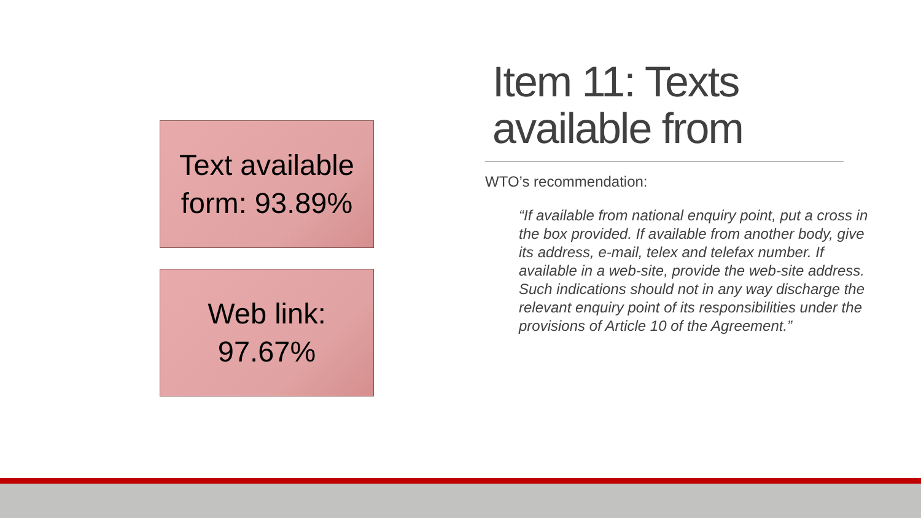Text available
form: 93.89%
Web link:
97.67%
Item 11: Texts available from
WTO’s recommendation:
“If available from national enquiry point, put a cross in the box provided. If available from another body, give its address, e-mail, telex and telefax number. If available in a web-site, provide the web-site address. Such indications should not in any way discharge the relevant enquiry point of its responsibilities under the provisions of Article 10 of the Agreement.”